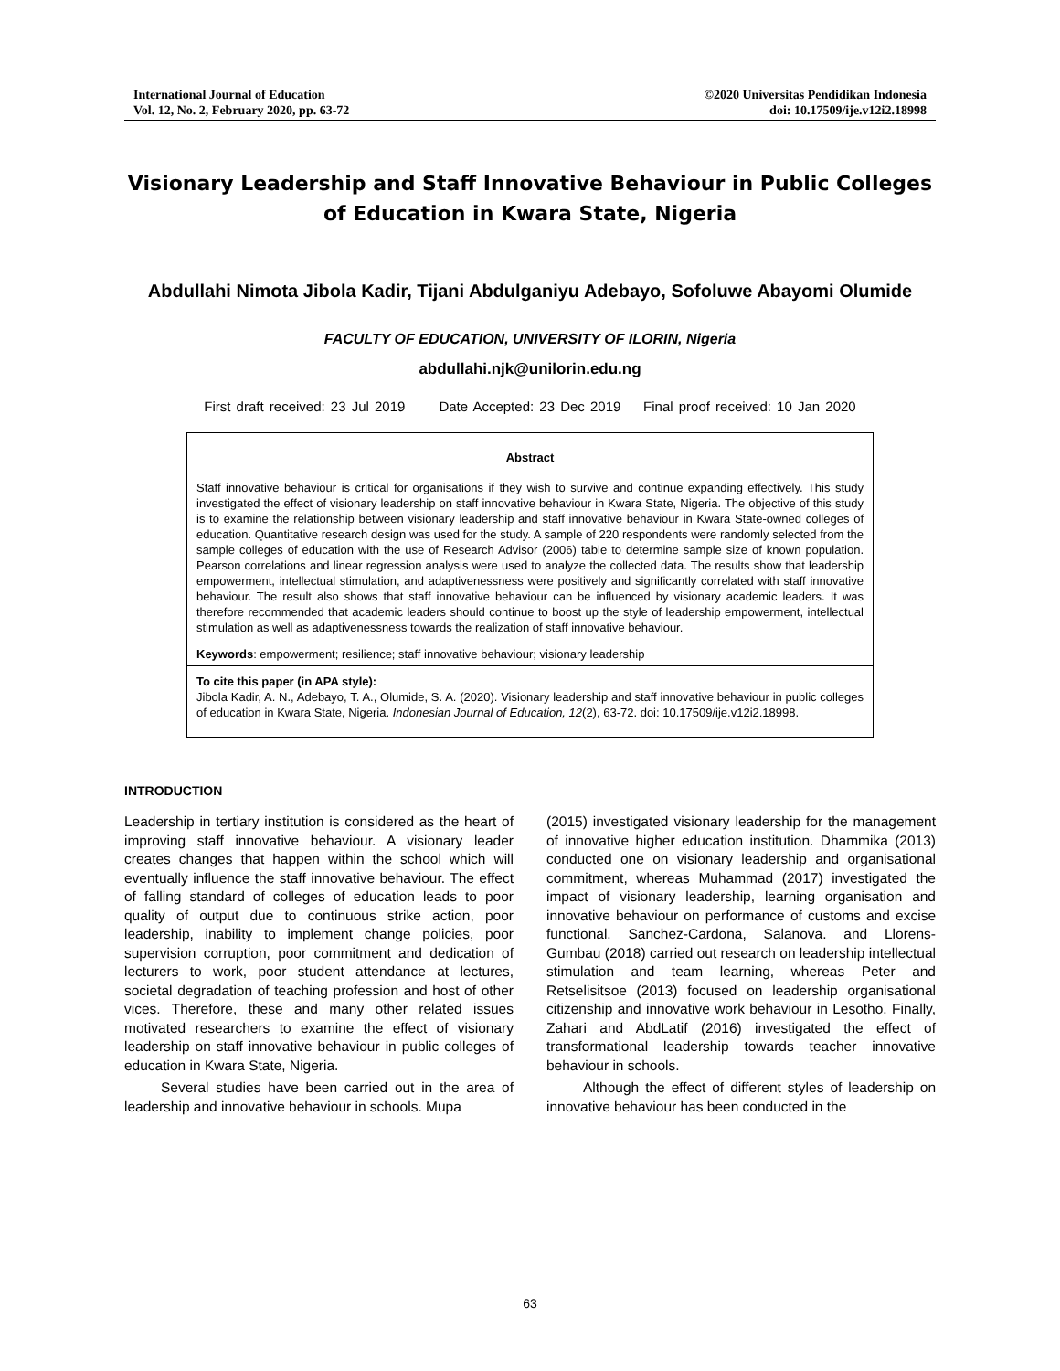International Journal of Education
Vol. 12, No. 2, February 2020, pp. 63-72
©2020 Universitas Pendidikan Indonesia
doi: 10.17509/ije.v12i2.18998
Visionary Leadership and Staff Innovative Behaviour in Public Colleges of Education in Kwara State, Nigeria
Abdullahi Nimota Jibola Kadir, Tijani Abdulganiyu Adebayo, Sofoluwe Abayomi Olumide
FACULTY OF EDUCATION, UNIVERSITY OF ILORIN, Nigeria
abdullahi.njk@unilorin.edu.ng
First draft received: 23 Jul 2019 Date Accepted: 23 Dec 2019 Final proof received: 10 Jan 2020
Abstract
Staff innovative behaviour is critical for organisations if they wish to survive and continue expanding effectively. This study investigated the effect of visionary leadership on staff innovative behaviour in Kwara State, Nigeria. The objective of this study is to examine the relationship between visionary leadership and staff innovative behaviour in Kwara State-owned colleges of education. Quantitative research design was used for the study. A sample of 220 respondents were randomly selected from the sample colleges of education with the use of Research Advisor (2006) table to determine sample size of known population. Pearson correlations and linear regression analysis were used to analyze the collected data. The results show that leadership empowerment, intellectual stimulation, and adaptivenessness were positively and significantly correlated with staff innovative behaviour. The result also shows that staff innovative behaviour can be influenced by visionary academic leaders. It was therefore recommended that academic leaders should continue to boost up the style of leadership empowerment, intellectual stimulation as well as adaptivenessness towards the realization of staff innovative behaviour.
Keywords: empowerment; resilience; staff innovative behaviour; visionary leadership
To cite this paper (in APA style):
Jibola Kadir, A. N., Adebayo, T. A., Olumide, S. A. (2020). Visionary leadership and staff innovative behaviour in public colleges of education in Kwara State, Nigeria. Indonesian Journal of Education, 12(2), 63-72. doi: 10.17509/ije.v12i2.18998.
INTRODUCTION
Leadership in tertiary institution is considered as the heart of improving staff innovative behaviour. A visionary leader creates changes that happen within the school which will eventually influence the staff innovative behaviour. The effect of falling standard of colleges of education leads to poor quality of output due to continuous strike action, poor leadership, inability to implement change policies, poor supervision corruption, poor commitment and dedication of lecturers to work, poor student attendance at lectures, societal degradation of teaching profession and host of other vices. Therefore, these and many other related issues motivated researchers to examine the effect of visionary leadership on staff innovative behaviour in public colleges of education in Kwara State, Nigeria.
Several studies have been carried out in the area of leadership and innovative behaviour in schools. Mupa
(2015) investigated visionary leadership for the management of innovative higher education institution. Dhammika (2013) conducted one on visionary leadership and organisational commitment, whereas Muhammad (2017) investigated the impact of visionary leadership, learning organisation and innovative behaviour on performance of customs and excise functional. Sanchez-Cardona, Salanova. and Llorens-Gumbau (2018) carried out research on leadership intellectual stimulation and team learning, whereas Peter and Retselisitsoe (2013) focused on leadership organisational citizenship and innovative work behaviour in Lesotho. Finally, Zahari and AbdLatif (2016) investigated the effect of transformational leadership towards teacher innovative behaviour in schools.
Although the effect of different styles of leadership on innovative behaviour has been conducted in the
63